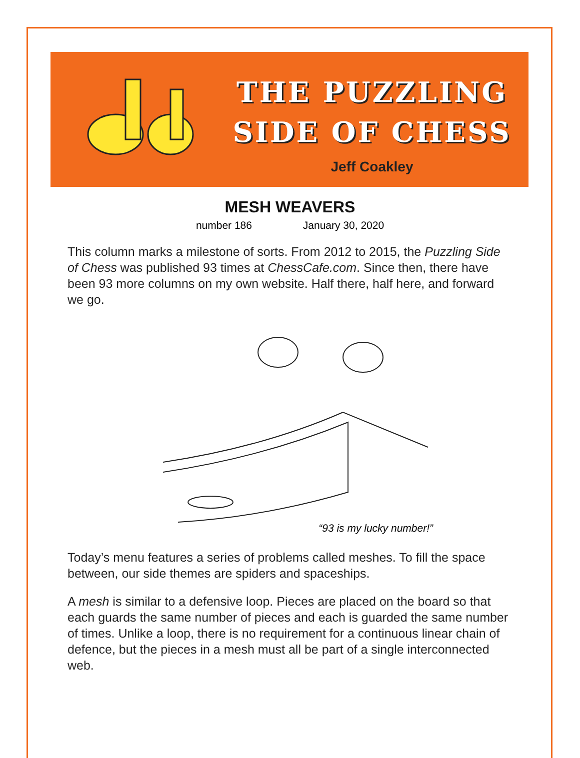THE PUZZLING
SIDE OF CHESS
Jeff Coakley
MESH WEAVERS
number 186 January 30, 2020
This column marks a milestone of sorts. From 2012 to 2015, the Puzzling Side of Chess was published 93 times at ChessCafe.com. Since then, there have been 93 more columns on my own website. Half there, half here, and forward we go.
“93 is my lucky number!”
Today’s menu features a series of problems called meshes. To fill the space between, our side themes are spiders and spaceships.
A mesh is similar to a defensive loop. Pieces are placed on the board so that each guards the same number of pieces and each is guarded the same number of times. Unlike a loop, there is no requirement for a continuous linear chain of defence, but the pieces in a mesh must all be part of a single interconnected web.